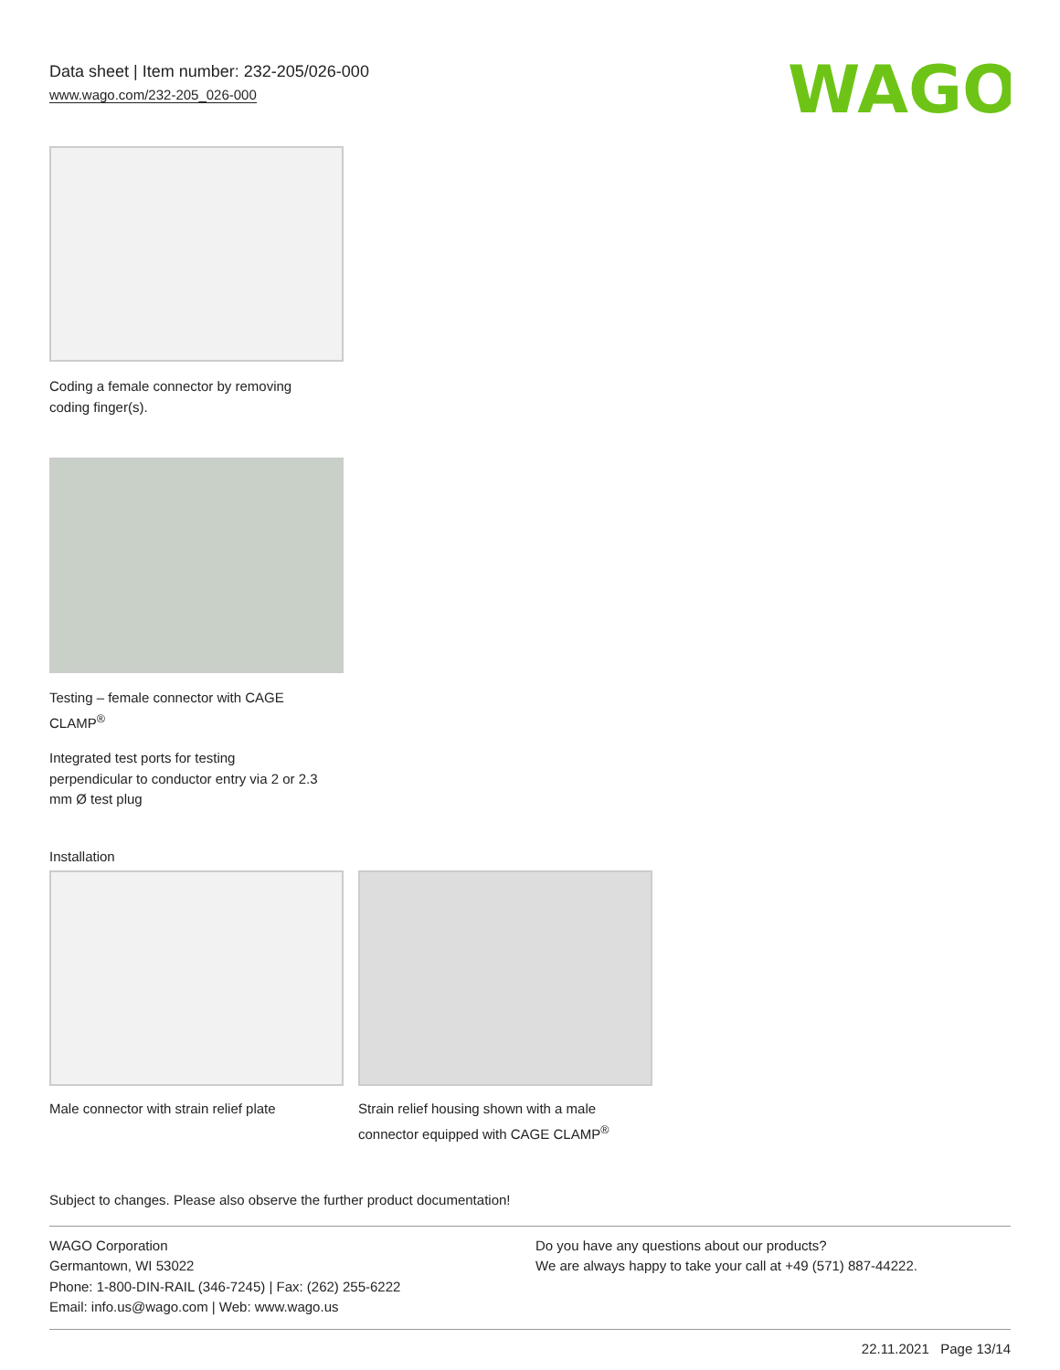Data sheet | Item number: 232-205/026-000
www.wago.com/232-205_026-000
WAGO
Coding a female connector by removing
coding finger(s).
Testing – female connector with CAGE
CLAMP<sup>®</sup>
Integrated test ports for testing
perpendicular to conductor entry via 2 or 2.3
mm Ø test plug
Installation
Male connector with strain relief plate
Strain relief housing shown with a male
connector equipped with CAGE CLAMP<sup>®</sup>
Subject to changes. Please also observe the further product documentation!
WAGO Corporation
Germantown, WI 53022
Phone: 1-800-DIN-RAIL (346-7245) | Fax: (262) 255-6222
Email: info.us@wago.com | Web: www.wago.us
Do you have any questions about our products?
We are always happy to take your call at +49 (571) 887-44222.
22.11.2021 Page 13/14